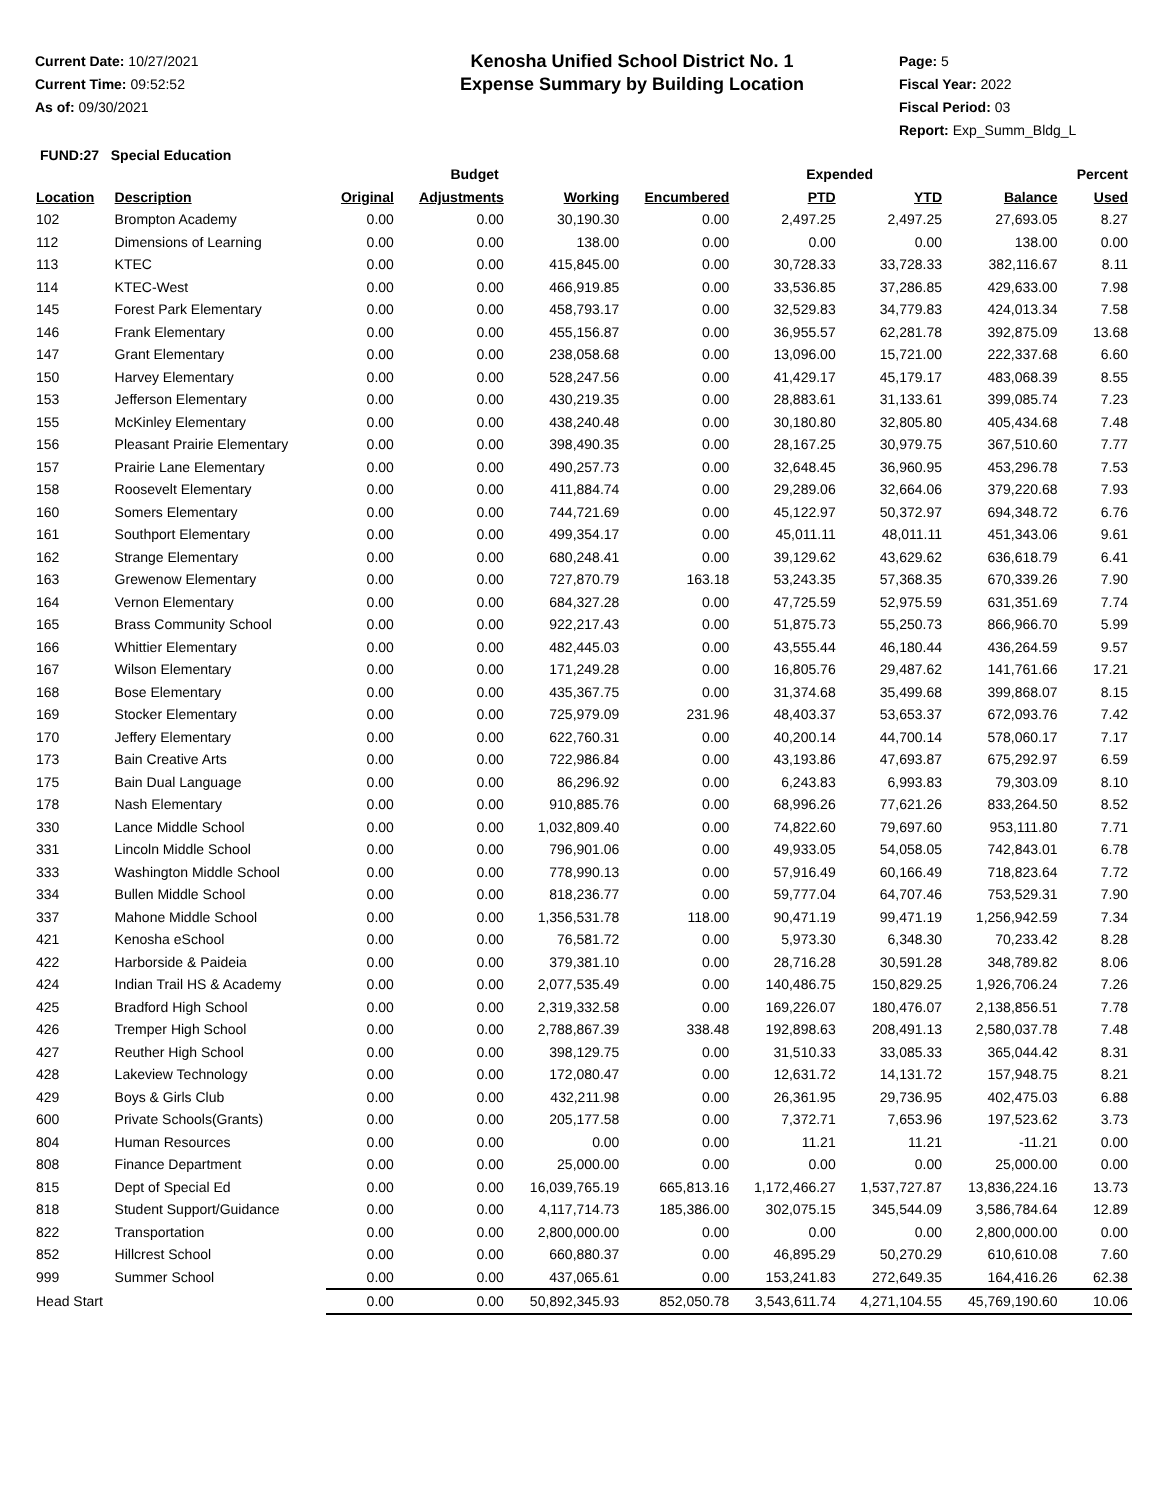Current Date: 10/27/2021
Current Time: 09:52:52
As of: 09/30/2021
Kenosha Unified School District No. 1
Expense Summary by Building Location
Page: 5
Fiscal Year: 2022
Fiscal Period: 03
Report: Exp_Summ_Bldg_L
FUND:27 Special Education
| | | Budget | | | | Expended | | | Percent |
| --- | --- | --- | --- | --- | --- | --- | --- | --- | --- |
| Location | Description | Original | Adjustments | Working | Encumbered | PTD | YTD | Balance | Used |
| 102 | Brompton Academy | 0.00 | 0.00 | 30,190.30 | 0.00 | 2,497.25 | 2,497.25 | 27,693.05 | 8.27 |
| 112 | Dimensions of Learning | 0.00 | 0.00 | 138.00 | 0.00 | 0.00 | 0.00 | 138.00 | 0.00 |
| 113 | KTEC | 0.00 | 0.00 | 415,845.00 | 0.00 | 30,728.33 | 33,728.33 | 382,116.67 | 8.11 |
| 114 | KTEC-West | 0.00 | 0.00 | 466,919.85 | 0.00 | 33,536.85 | 37,286.85 | 429,633.00 | 7.98 |
| 145 | Forest Park Elementary | 0.00 | 0.00 | 458,793.17 | 0.00 | 32,529.83 | 34,779.83 | 424,013.34 | 7.58 |
| 146 | Frank Elementary | 0.00 | 0.00 | 455,156.87 | 0.00 | 36,955.57 | 62,281.78 | 392,875.09 | 13.68 |
| 147 | Grant Elementary | 0.00 | 0.00 | 238,058.68 | 0.00 | 13,096.00 | 15,721.00 | 222,337.68 | 6.60 |
| 150 | Harvey Elementary | 0.00 | 0.00 | 528,247.56 | 0.00 | 41,429.17 | 45,179.17 | 483,068.39 | 8.55 |
| 153 | Jefferson Elementary | 0.00 | 0.00 | 430,219.35 | 0.00 | 28,883.61 | 31,133.61 | 399,085.74 | 7.23 |
| 155 | McKinley Elementary | 0.00 | 0.00 | 438,240.48 | 0.00 | 30,180.80 | 32,805.80 | 405,434.68 | 7.48 |
| 156 | Pleasant Prairie Elementary | 0.00 | 0.00 | 398,490.35 | 0.00 | 28,167.25 | 30,979.75 | 367,510.60 | 7.77 |
| 157 | Prairie Lane Elementary | 0.00 | 0.00 | 490,257.73 | 0.00 | 32,648.45 | 36,960.95 | 453,296.78 | 7.53 |
| 158 | Roosevelt Elementary | 0.00 | 0.00 | 411,884.74 | 0.00 | 29,289.06 | 32,664.06 | 379,220.68 | 7.93 |
| 160 | Somers Elementary | 0.00 | 0.00 | 744,721.69 | 0.00 | 45,122.97 | 50,372.97 | 694,348.72 | 6.76 |
| 161 | Southport Elementary | 0.00 | 0.00 | 499,354.17 | 0.00 | 45,011.11 | 48,011.11 | 451,343.06 | 9.61 |
| 162 | Strange Elementary | 0.00 | 0.00 | 680,248.41 | 0.00 | 39,129.62 | 43,629.62 | 636,618.79 | 6.41 |
| 163 | Grewenow Elementary | 0.00 | 0.00 | 727,870.79 | 163.18 | 53,243.35 | 57,368.35 | 670,339.26 | 7.90 |
| 164 | Vernon Elementary | 0.00 | 0.00 | 684,327.28 | 0.00 | 47,725.59 | 52,975.59 | 631,351.69 | 7.74 |
| 165 | Brass Community School | 0.00 | 0.00 | 922,217.43 | 0.00 | 51,875.73 | 55,250.73 | 866,966.70 | 5.99 |
| 166 | Whittier Elementary | 0.00 | 0.00 | 482,445.03 | 0.00 | 43,555.44 | 46,180.44 | 436,264.59 | 9.57 |
| 167 | Wilson Elementary | 0.00 | 0.00 | 171,249.28 | 0.00 | 16,805.76 | 29,487.62 | 141,761.66 | 17.21 |
| 168 | Bose Elementary | 0.00 | 0.00 | 435,367.75 | 0.00 | 31,374.68 | 35,499.68 | 399,868.07 | 8.15 |
| 169 | Stocker Elementary | 0.00 | 0.00 | 725,979.09 | 231.96 | 48,403.37 | 53,653.37 | 672,093.76 | 7.42 |
| 170 | Jeffery Elementary | 0.00 | 0.00 | 622,760.31 | 0.00 | 40,200.14 | 44,700.14 | 578,060.17 | 7.17 |
| 173 | Bain Creative Arts | 0.00 | 0.00 | 722,986.84 | 0.00 | 43,193.86 | 47,693.87 | 675,292.97 | 6.59 |
| 175 | Bain Dual Language | 0.00 | 0.00 | 86,296.92 | 0.00 | 6,243.83 | 6,993.83 | 79,303.09 | 8.10 |
| 178 | Nash Elementary | 0.00 | 0.00 | 910,885.76 | 0.00 | 68,996.26 | 77,621.26 | 833,264.50 | 8.52 |
| 330 | Lance Middle School | 0.00 | 0.00 | 1,032,809.40 | 0.00 | 74,822.60 | 79,697.60 | 953,111.80 | 7.71 |
| 331 | Lincoln Middle School | 0.00 | 0.00 | 796,901.06 | 0.00 | 49,933.05 | 54,058.05 | 742,843.01 | 6.78 |
| 333 | Washington Middle School | 0.00 | 0.00 | 778,990.13 | 0.00 | 57,916.49 | 60,166.49 | 718,823.64 | 7.72 |
| 334 | Bullen Middle School | 0.00 | 0.00 | 818,236.77 | 0.00 | 59,777.04 | 64,707.46 | 753,529.31 | 7.90 |
| 337 | Mahone Middle School | 0.00 | 0.00 | 1,356,531.78 | 118.00 | 90,471.19 | 99,471.19 | 1,256,942.59 | 7.34 |
| 421 | Kenosha eSchool | 0.00 | 0.00 | 76,581.72 | 0.00 | 5,973.30 | 6,348.30 | 70,233.42 | 8.28 |
| 422 | Harborside & Paideia | 0.00 | 0.00 | 379,381.10 | 0.00 | 28,716.28 | 30,591.28 | 348,789.82 | 8.06 |
| 424 | Indian Trail HS & Academy | 0.00 | 0.00 | 2,077,535.49 | 0.00 | 140,486.75 | 150,829.25 | 1,926,706.24 | 7.26 |
| 425 | Bradford High School | 0.00 | 0.00 | 2,319,332.58 | 0.00 | 169,226.07 | 180,476.07 | 2,138,856.51 | 7.78 |
| 426 | Tremper High School | 0.00 | 0.00 | 2,788,867.39 | 338.48 | 192,898.63 | 208,491.13 | 2,580,037.78 | 7.48 |
| 427 | Reuther High School | 0.00 | 0.00 | 398,129.75 | 0.00 | 31,510.33 | 33,085.33 | 365,044.42 | 8.31 |
| 428 | Lakeview Technology | 0.00 | 0.00 | 172,080.47 | 0.00 | 12,631.72 | 14,131.72 | 157,948.75 | 8.21 |
| 429 | Boys & Girls Club | 0.00 | 0.00 | 432,211.98 | 0.00 | 26,361.95 | 29,736.95 | 402,475.03 | 6.88 |
| 600 | Private Schools(Grants) | 0.00 | 0.00 | 205,177.58 | 0.00 | 7,372.71 | 7,653.96 | 197,523.62 | 3.73 |
| 804 | Human Resources | 0.00 | 0.00 | 0.00 | 0.00 | 11.21 | 11.21 | -11.21 | 0.00 |
| 808 | Finance Department | 0.00 | 0.00 | 25,000.00 | 0.00 | 0.00 | 0.00 | 25,000.00 | 0.00 |
| 815 | Dept of Special Ed | 0.00 | 0.00 | 16,039,765.19 | 665,813.16 | 1,172,466.27 | 1,537,727.87 | 13,836,224.16 | 13.73 |
| 818 | Student Support/Guidance | 0.00 | 0.00 | 4,117,714.73 | 185,386.00 | 302,075.15 | 345,544.09 | 3,586,784.64 | 12.89 |
| 822 | Transportation | 0.00 | 0.00 | 2,800,000.00 | 0.00 | 0.00 | 0.00 | 2,800,000.00 | 0.00 |
| 852 | Hillcrest School | 0.00 | 0.00 | 660,880.37 | 0.00 | 46,895.29 | 50,270.29 | 610,610.08 | 7.60 |
| 999 | Summer School | 0.00 | 0.00 | 437,065.61 | 0.00 | 153,241.83 | 272,649.35 | 164,416.26 | 62.38 |
| Head Start | | 0.00 | 0.00 | 50,892,345.93 | 852,050.78 | 3,543,611.74 | 4,271,104.55 | 45,769,190.60 | 10.06 |